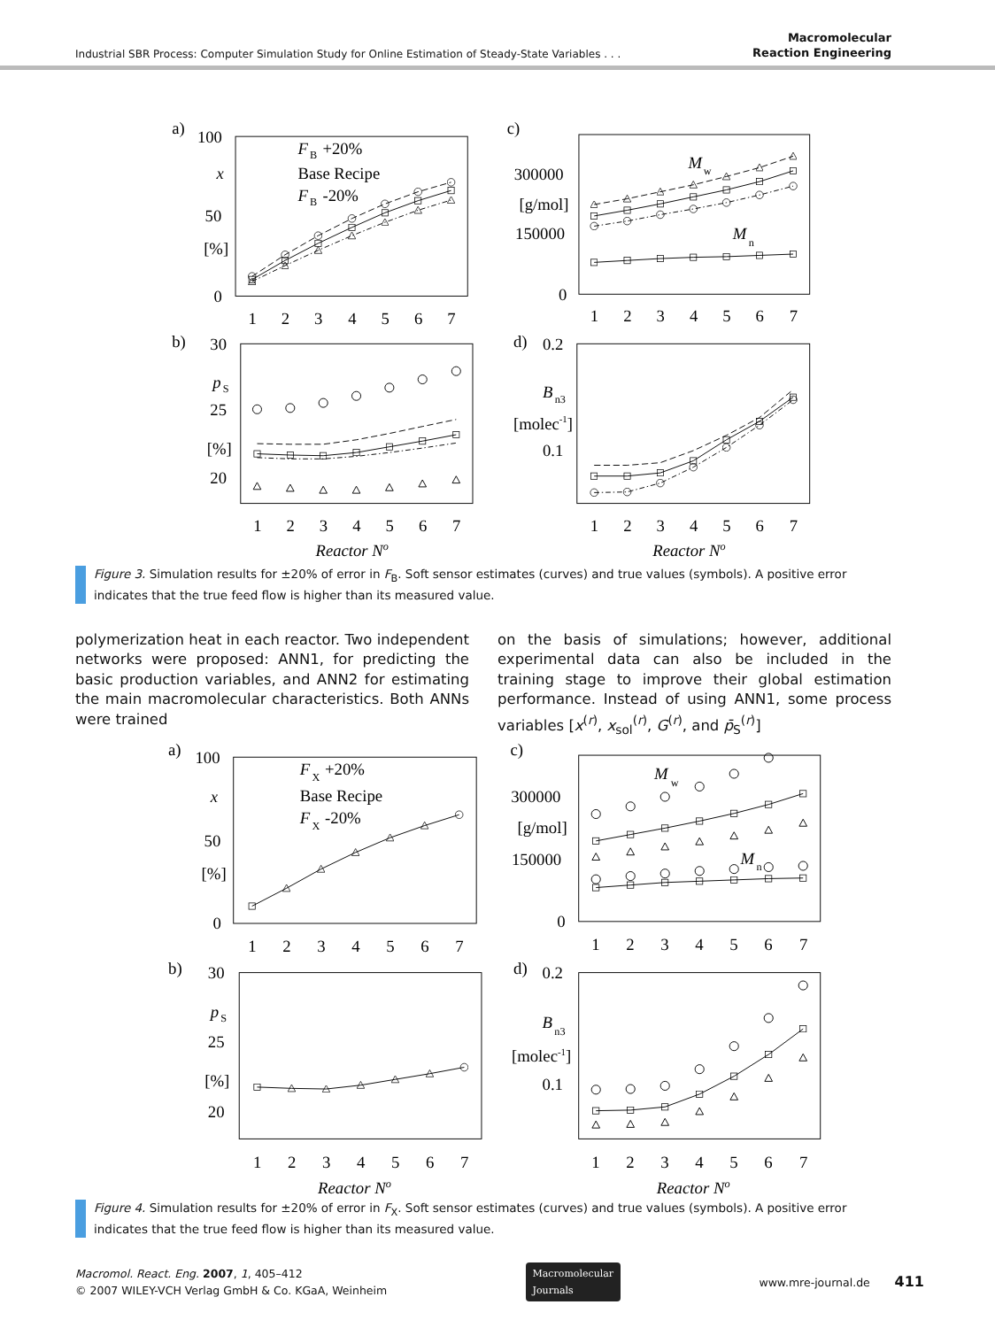Industrial SBR Process: Computer Simulation Study for Online Estimation of Steady-State Variables . . . Macromolecular
Reaction Engineering
a)
100
x
50
[%]
0
F
B
+20%
Base Recipe
F
B
-20%
1
2
3
4
5
6
7
c)
300000
[g/mol]
150000
0
M
w
M
n
1
2
3
4
5
6
7
b)
30
p
S
25
[%]
20
1
2
3
4
5
6
7
Reactor No
d)
0.2
B
n3
[molec-1]
0.1
1
2
3
4
5
6
7
Reactor No
Figure 3. Simulation results for ±20% of error in F<sub>B</sub>. Soft sensor estimates (curves) and true values (symbols). A positive error indicates that the true feed flow is higher than its measured value.
polymerization heat in each reactor. Two independent networks were proposed: ANN1, for predicting the basic production variables, and ANN2 for estimating the main macromolecular characteristics. Both ANNs were trained
on the basis of simulations; however, additional experimental data can also be included in the training stage to improve their global estimation performance. Instead of using ANN1, some process variables [x<sup>(r)</sup>, x<sub>sol</sub><sup>(r)</sup>, G<sup>(r)</sup>, and p̄<sub>S</sub><sup>(r)</sup>]
a)
100
x
50
[%]
0
F
X
+20%
Base Recipe
F
X
-20%
1
2
3
4
5
6
7
c)
300000
[g/mol]
150000
0
M
w
M
n
1
2
3
4
5
6
7
b)
30
p
S
25
[%]
20
1
2
3
4
5
6
7
Reactor No
d)
0.2
B
n3
[molec-1]
0.1
1
2
3
4
5
6
7
Reactor No
Figure 4. Simulation results for ±20% of error in F<sub>X</sub>. Soft sensor estimates (curves) and true values (symbols). A positive error indicates that the true feed flow is higher than its measured value.
Macromol. React. Eng. 2007, 1, 405–412
© 2007 WILEY-VCH Verlag GmbH & Co. KGaA, Weinheim
Macromolecular
Journals
www.mre-journal.de 411